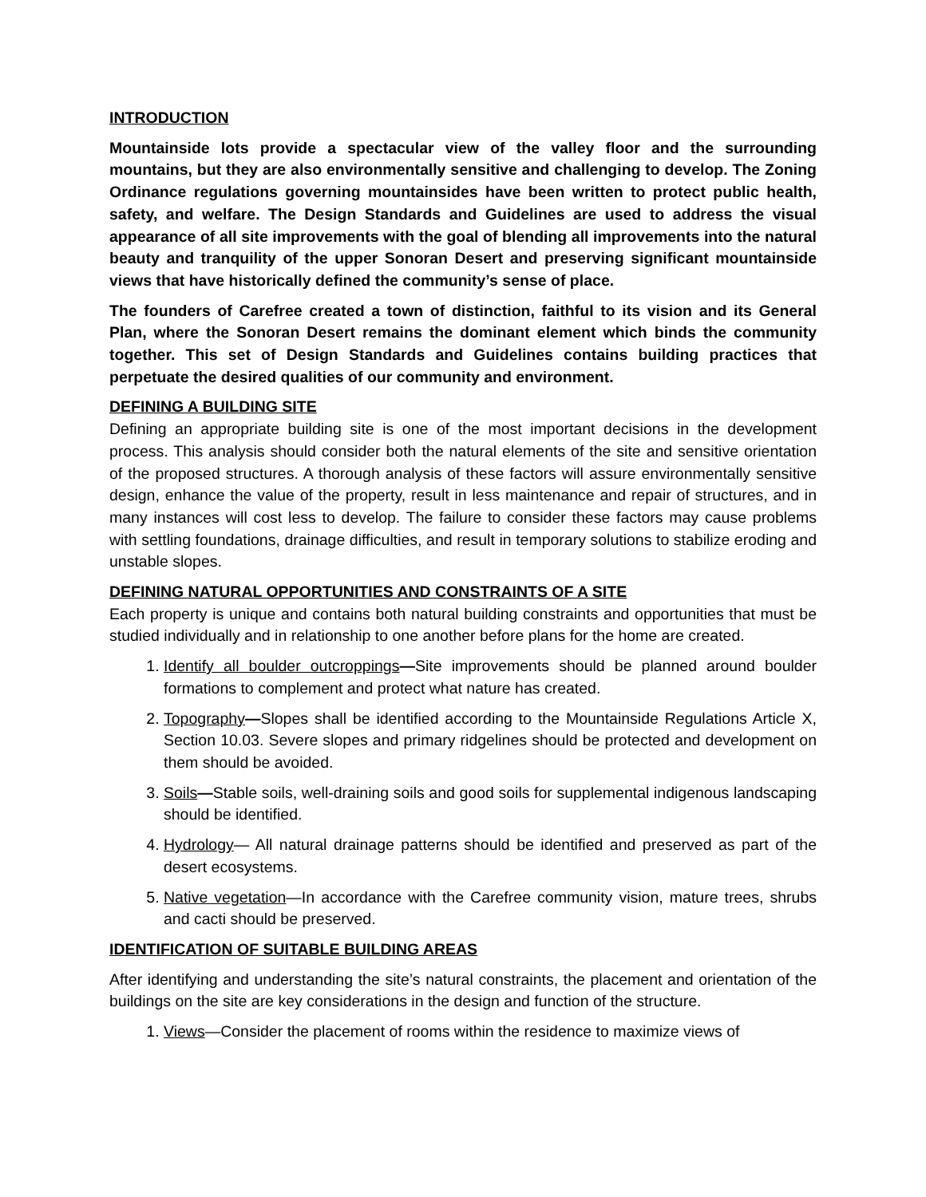INTRODUCTION
Mountainside lots provide a spectacular view of the valley floor and the surrounding mountains, but they are also environmentally sensitive and challenging to develop. The Zoning Ordinance regulations governing mountainsides have been written to protect public health, safety, and welfare. The Design Standards and Guidelines are used to address the visual appearance of all site improvements with the goal of blending all improvements into the natural beauty and tranquility of the upper Sonoran Desert and preserving significant mountainside views that have historically defined the community’s sense of place.
The founders of Carefree created a town of distinction, faithful to its vision and its General Plan, where the Sonoran Desert remains the dominant element which binds the community together. This set of Design Standards and Guidelines contains building practices that perpetuate the desired qualities of our community and environment.
DEFINING A BUILDING SITE
Defining an appropriate building site is one of the most important decisions in the development process. This analysis should consider both the natural elements of the site and sensitive orientation of the proposed structures. A thorough analysis of these factors will assure environmentally sensitive design, enhance the value of the property, result in less maintenance and repair of structures, and in many instances will cost less to develop. The failure to consider these factors may cause problems with settling foundations, drainage difficulties, and result in temporary solutions to stabilize eroding and unstable slopes.
DEFINING NATURAL OPPORTUNITIES AND CONSTRAINTS OF A SITE
Each property is unique and contains both natural building constraints and opportunities that must be studied individually and in relationship to one another before plans for the home are created.
1. Identify all boulder outcroppings—Site improvements should be planned around boulder formations to complement and protect what nature has created.
2. Topography—Slopes shall be identified according to the Mountainside Regulations Article X, Section 10.03. Severe slopes and primary ridgelines should be protected and development on them should be avoided.
3. Soils—Stable soils, well-draining soils and good soils for supplemental indigenous landscaping should be identified.
4. Hydrology— All natural drainage patterns should be identified and preserved as part of the desert ecosystems.
5. Native vegetation—In accordance with the Carefree community vision, mature trees, shrubs and cacti should be preserved.
IDENTIFICATION OF SUITABLE BUILDING AREAS
After identifying and understanding the site’s natural constraints, the placement and orientation of the buildings on the site are key considerations in the design and function of the structure.
1. Views—Consider the placement of rooms within the residence to maximize views of